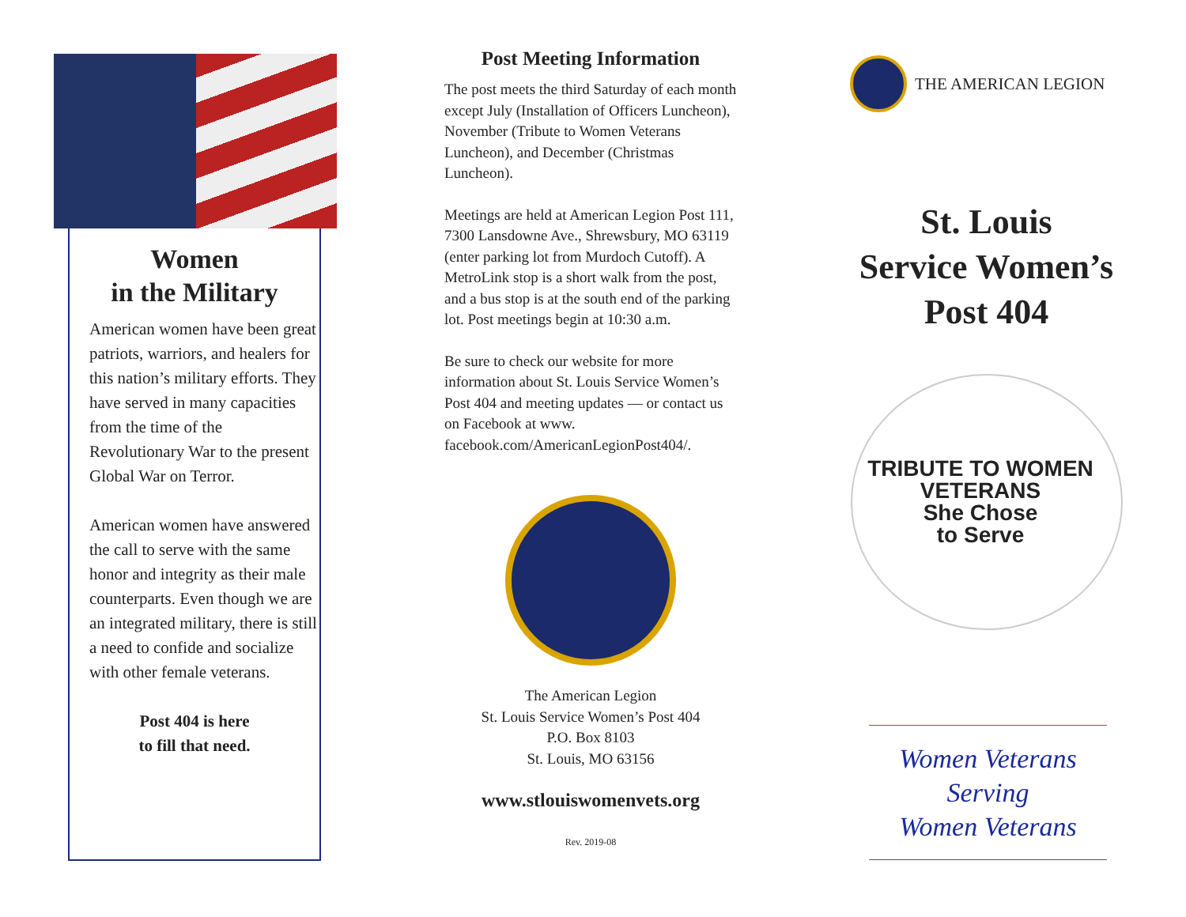Women
in the Military
American women have been great patriots, warriors, and healers for this nation’s military efforts. They have served in many capacities from the time of the Revolutionary War to the present Global War on Terror.
American women have answered the call to serve with the same honor and integrity as their male counterparts. Even though we are an integrated military, there is still a need to confide and socialize with other female veterans.
Post 404 is here
to fill that need.
Post Meeting Information
The post meets the third Saturday of each month except July (Installation of Officers Luncheon), November (Tribute to Women Veterans Luncheon), and December (Christmas Luncheon).
Meetings are held at American Legion Post 111, 7300 Lansdowne Ave., Shrewsbury, MO 63119 (enter parking lot from Murdoch Cutoff). A MetroLink stop is a short walk from the post, and a bus stop is at the south end of the parking lot. Post meetings begin at 10:30 a.m.
Be sure to check our website for more information about St. Louis Service Women’s Post 404 and meeting updates — or contact us on Facebook at www. facebook.com/AmericanLegionPost404/.
The American Legion
St. Louis Service Women’s Post 404
P.O. Box 8103
St. Louis, MO 63156
www.stlouiswomenvets.org
Rev. 2019-08
THE AMERICAN LEGION
St. Louis
Service Women’s
Post 404
TRIBUTE TO WOMEN VETERANS
She Chose
to Serve
Women Veterans
Serving
Women Veterans